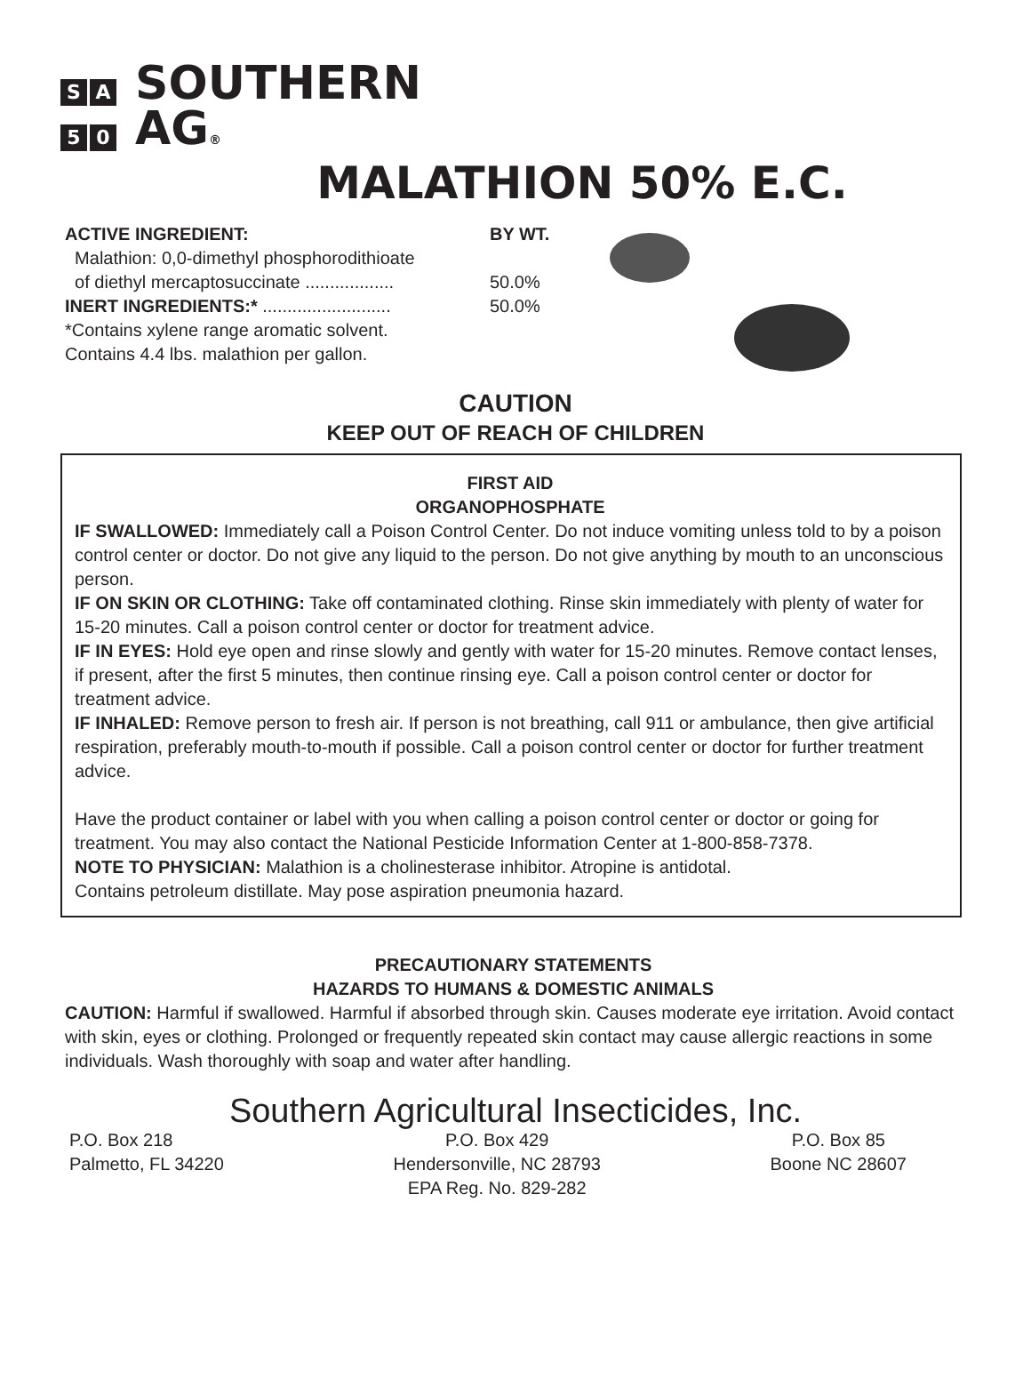S A SOUTHERN
5 0 AG®
MALATHION 50% E.C.
ACTIVE INGREDIENT:
Malathion: 0,0-dimethyl phosphorodithioate
of diethyl mercaptosuccinate ..................
INERT INGREDIENTS:* ..........................
*Contains xylene range aromatic solvent.
Contains 4.4 lbs. malathion per gallon.
BY WT.
50.0%
50.0%
CAUTION
KEEP OUT OF REACH OF CHILDREN
FIRST AID
ORGANOPHOSPHATE
IF SWALLOWED: Immediately call a Poison Control Center. Do not induce vomiting unless told to by a poison control center or doctor. Do not give any liquid to the person. Do not give anything by mouth to an unconscious person.
IF ON SKIN OR CLOTHING: Take off contaminated clothing. Rinse skin immediately with plenty of water for 15-20 minutes. Call a poison control center or doctor for treatment advice.
IF IN EYES: Hold eye open and rinse slowly and gently with water for 15-20 minutes. Remove contact lenses, if present, after the first 5 minutes, then continue rinsing eye. Call a poison control center or doctor for treatment advice.
IF INHALED: Remove person to fresh air. If person is not breathing, call 911 or ambulance, then give artificial respiration, preferably mouth-to-mouth if possible. Call a poison control center or doctor for further treatment advice.
Have the product container or label with you when calling a poison control center or doctor or going for treatment. You may also contact the National Pesticide Information Center at 1-800-858-7378.
NOTE TO PHYSICIAN: Malathion is a cholinesterase inhibitor. Atropine is antidotal.
Contains petroleum distillate. May pose aspiration pneumonia hazard.
PRECAUTIONARY STATEMENTS
HAZARDS TO HUMANS & DOMESTIC ANIMALS
CAUTION: Harmful if swallowed. Harmful if absorbed through skin. Causes moderate eye irritation. Avoid contact with skin, eyes or clothing. Prolonged or frequently repeated skin contact may cause allergic reactions in some individuals. Wash thoroughly with soap and water after handling.
Southern Agricultural Insecticides, Inc.
P.O. Box 218
Palmetto, FL 34220
P.O. Box 429
Hendersonville, NC 28793
EPA Reg. No. 829-282
P.O. Box 85
Boone NC 28607